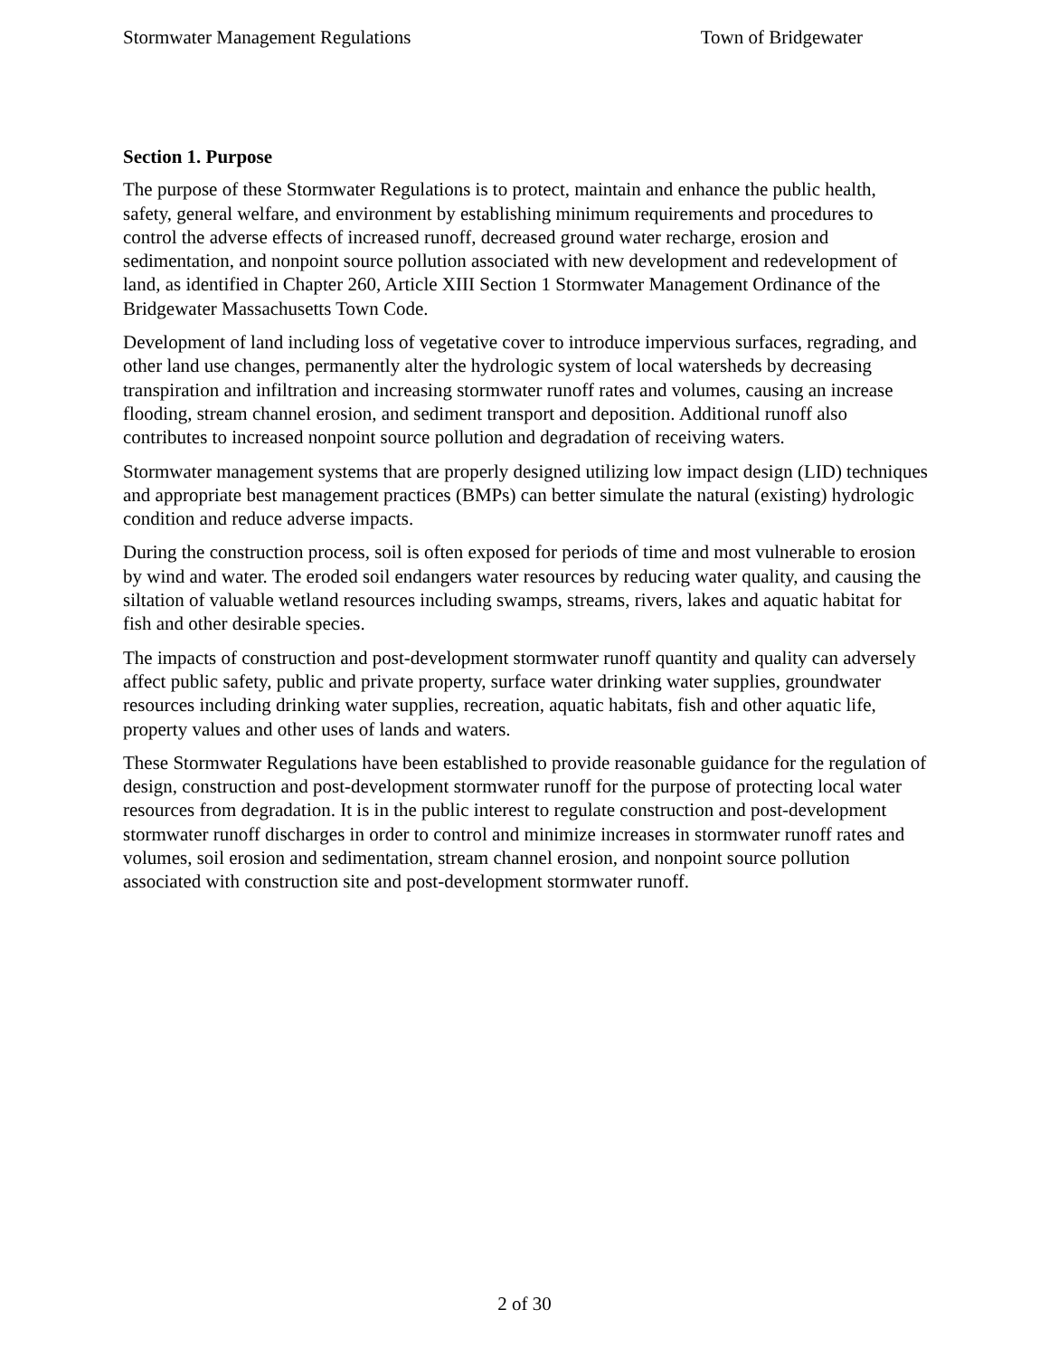Stormwater Management Regulations Town of Bridgewater
Section 1. Purpose
The purpose of these Stormwater Regulations is to protect, maintain and enhance the public health, safety, general welfare, and environment by establishing minimum requirements and procedures to control the adverse effects of increased runoff, decreased ground water recharge, erosion and sedimentation, and nonpoint source pollution associated with new development and redevelopment of land, as identified in Chapter 260, Article XIII Section 1 Stormwater Management Ordinance of the Bridgewater Massachusetts Town Code.
Development of land including loss of vegetative cover to introduce impervious surfaces, regrading, and other land use changes, permanently alter the hydrologic system of local watersheds by decreasing transpiration and infiltration and increasing stormwater runoff rates and volumes, causing an increase flooding, stream channel erosion, and sediment transport and deposition. Additional runoff also contributes to increased nonpoint source pollution and degradation of receiving waters.
Stormwater management systems that are properly designed utilizing low impact design (LID) techniques and appropriate best management practices (BMPs) can better simulate the natural (existing) hydrologic condition and reduce adverse impacts.
During the construction process, soil is often exposed for periods of time and most vulnerable to erosion by wind and water. The eroded soil endangers water resources by reducing water quality, and causing the siltation of valuable wetland resources including swamps, streams, rivers, lakes and aquatic habitat for fish and other desirable species.
The impacts of construction and post-development stormwater runoff quantity and quality can adversely affect public safety, public and private property, surface water drinking water supplies, groundwater resources including drinking water supplies, recreation, aquatic habitats, fish and other aquatic life, property values and other uses of lands and waters.
These Stormwater Regulations have been established to provide reasonable guidance for the regulation of design, construction and post-development stormwater runoff for the purpose of protecting local water resources from degradation. It is in the public interest to regulate construction and post-development stormwater runoff discharges in order to control and minimize increases in stormwater runoff rates and volumes, soil erosion and sedimentation, stream channel erosion, and nonpoint source pollution associated with construction site and post-development stormwater runoff.
2 of 30